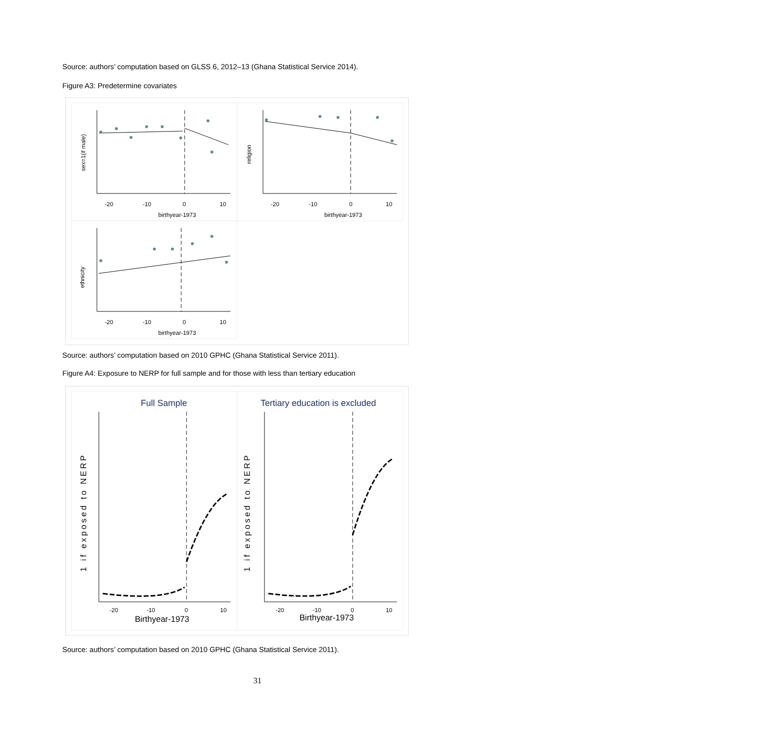Source: authors’ computation based on GLSS 6, 2012–13 (Ghana Statistical Service 2014).
Figure A3: Predetermine covariates
birthyear-1973
birthyear-1973
birthyear-1973
-20
-10
0
10
-20
-10
0
10
-20
-10
0
10
sex=1(if male)
religion
ethnicity
Source: authors’ computation based on 2010 GPHC (Ghana Statistical Service 2011).
Figure A4: Exposure to NERP for full sample and for those with less than tertiary education
Full Sample
Tertiary education is excluded
Birthyear-1973
Birthyear-1973
-20
-10
0
10
-20
-10
0
10
1 if exposed to NERP
1 if exposed to NERP
Source: authors’ computation based on 2010 GPHC (Ghana Statistical Service 2011).
31